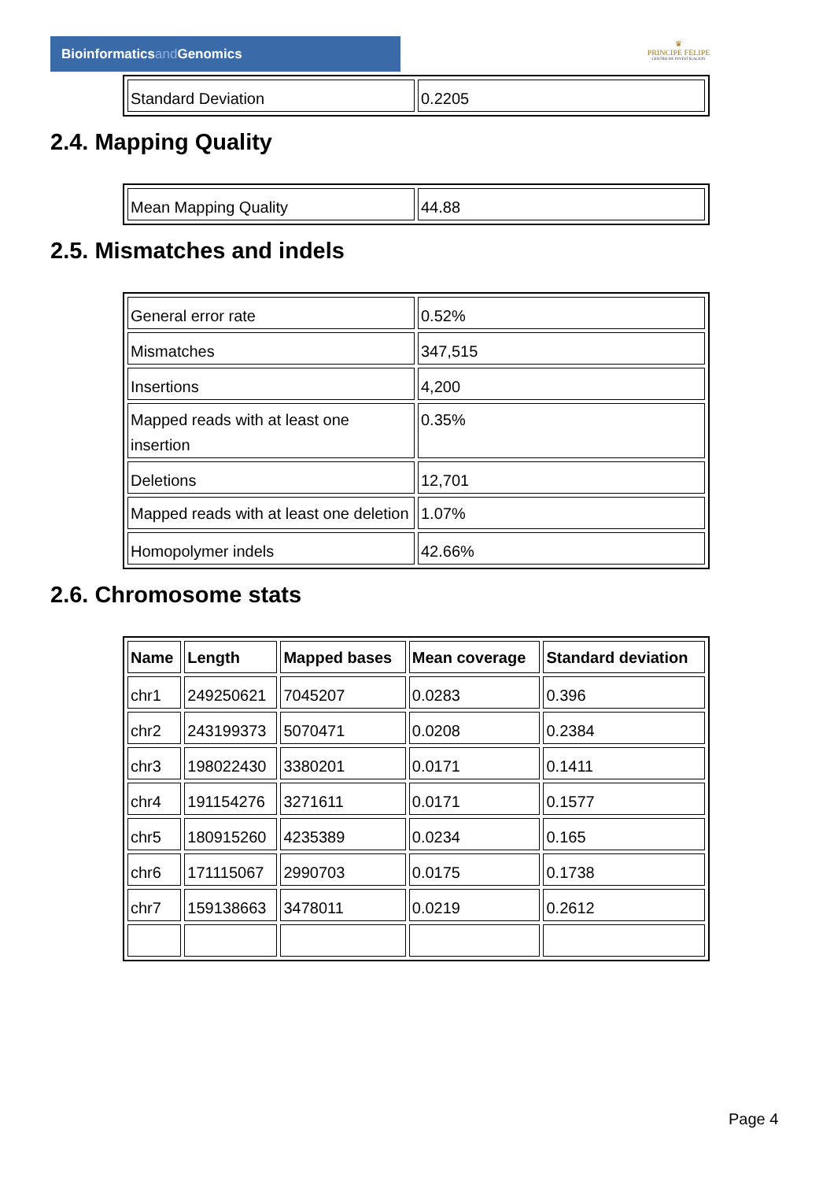Bioinformaticsand Genomics
♛
PRINCIPE FELIPE
CENTRO DE INVESTIGACION
| Standard Deviation | 0.2205 |
2.4. Mapping Quality
| Mean Mapping Quality | 44.88 |
2.5. Mismatches and indels
| General error rate | 0.52% |
| Mismatches | 347,515 |
| Insertions | 4,200 |
| Mapped reads with at least one insertion | 0.35% |
| Deletions | 12,701 |
| Mapped reads with at least one deletion | 1.07% |
| Homopolymer indels | 42.66% |
2.6. Chromosome stats
| Name | Length | Mapped bases | Mean coverage | Standard deviation |
| --- | --- | --- | --- | --- |
| chr1 | 249250621 | 7045207 | 0.0283 | 0.396 |
| chr2 | 243199373 | 5070471 | 0.0208 | 0.2384 |
| chr3 | 198022430 | 3380201 | 0.0171 | 0.1411 |
| chr4 | 191154276 | 3271611 | 0.0171 | 0.1577 |
| chr5 | 180915260 | 4235389 | 0.0234 | 0.165 |
| chr6 | 171115067 | 2990703 | 0.0175 | 0.1738 |
| chr7 | 159138663 | 3478011 | 0.0219 | 0.2612 |
Page 4